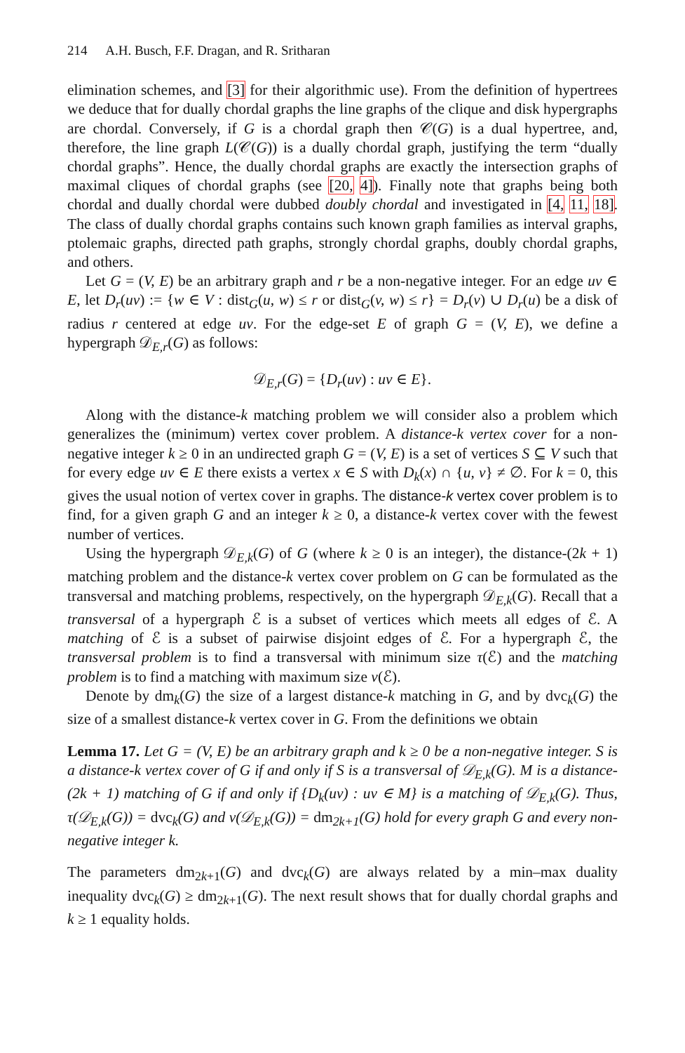214 A.H. Busch, F.F. Dragan, and R. Sritharan
elimination schemes, and [3] for their algorithmic use). From the definition of hypertrees we deduce that for dually chordal graphs the line graphs of the clique and disk hypergraphs are chordal. Conversely, if G is a chordal graph then 𝒞(G) is a dual hypertree, and, therefore, the line graph L(𝒞(G)) is a dually chordal graph, justifying the term “dually chordal graphs”. Hence, the dually chordal graphs are exactly the intersection graphs of maximal cliques of chordal graphs (see [20, 4]). Finally note that graphs being both chordal and dually chordal were dubbed doubly chordal and investigated in [4, 11, 18]. The class of dually chordal graphs contains such known graph families as interval graphs, ptolemaic graphs, directed path graphs, strongly chordal graphs, doubly chordal graphs, and others.
Let G = (V, E) be an arbitrary graph and r be a non-negative integer. For an edge uv ∈ E, let D<sub>r</sub>(uv) := {w ∈ V : dist<sub>G</sub>(u, w) ≤ r or dist<sub>G</sub>(v, w) ≤ r} = D<sub>r</sub>(v) ∪ D<sub>r</sub>(u) be a disk of radius r centered at edge uv. For the edge-set E of graph G = (V, E), we define a hypergraph 𝒟<sub>E,r</sub>(G) as follows:
𝒟<sub>E,r</sub>(G) = {D<sub>r</sub>(uv) : uv ∈ E}.
Along with the distance-k matching problem we will consider also a problem which generalizes the (minimum) vertex cover problem. A distance-k vertex cover for a non-negative integer k ≥ 0 in an undirected graph G = (V, E) is a set of vertices S ⊆ V such that for every edge uv ∈ E there exists a vertex x ∈ S with D<sub>k</sub>(x) ∩ {u, v} ≠ ∅. For k = 0, this gives the usual notion of vertex cover in graphs. The distance-k vertex cover problem is to find, for a given graph G and an integer k ≥ 0, a distance-k vertex cover with the fewest number of vertices.
Using the hypergraph 𝒟<sub>E,k</sub>(G) of G (where k ≥ 0 is an integer), the distance-(2k + 1) matching problem and the distance-k vertex cover problem on G can be formulated as the transversal and matching problems, respectively, on the hypergraph 𝒟<sub>E,k</sub>(G). Recall that a transversal of a hypergraph ℰ is a subset of vertices which meets all edges of ℰ. A matching of ℰ is a subset of pairwise disjoint edges of ℰ. For a hypergraph ℰ, the transversal problem is to find a transversal with minimum size τ(ℰ) and the matching problem is to find a matching with maximum size ν(ℰ).
Denote by dm<sub>k</sub>(G) the size of a largest distance-k matching in G, and by dvc<sub>k</sub>(G) the size of a smallest distance-k vertex cover in G. From the definitions we obtain
Lemma 17. Let G = (V, E) be an arbitrary graph and k ≥ 0 be a non-negative integer. S is a distance-k vertex cover of G if and only if S is a transversal of 𝒟<sub>E,k</sub>(G). M is a distance-(2k + 1) matching of G if and only if {D<sub>k</sub>(uv) : uv ∈ M} is a matching of 𝒟<sub>E,k</sub>(G). Thus, τ(𝒟<sub>E,k</sub>(G)) = dvc<sub>k</sub>(G) and ν(𝒟<sub>E,k</sub>(G)) = dm<sub>2k+1</sub>(G) hold for every graph G and every non-negative integer k.
The parameters dm<sub>2k+1</sub>(G) and dvc<sub>k</sub>(G) are always related by a min–max duality inequality dvc<sub>k</sub>(G) ≥ dm<sub>2k+1</sub>(G). The next result shows that for dually chordal graphs and k ≥ 1 equality holds.